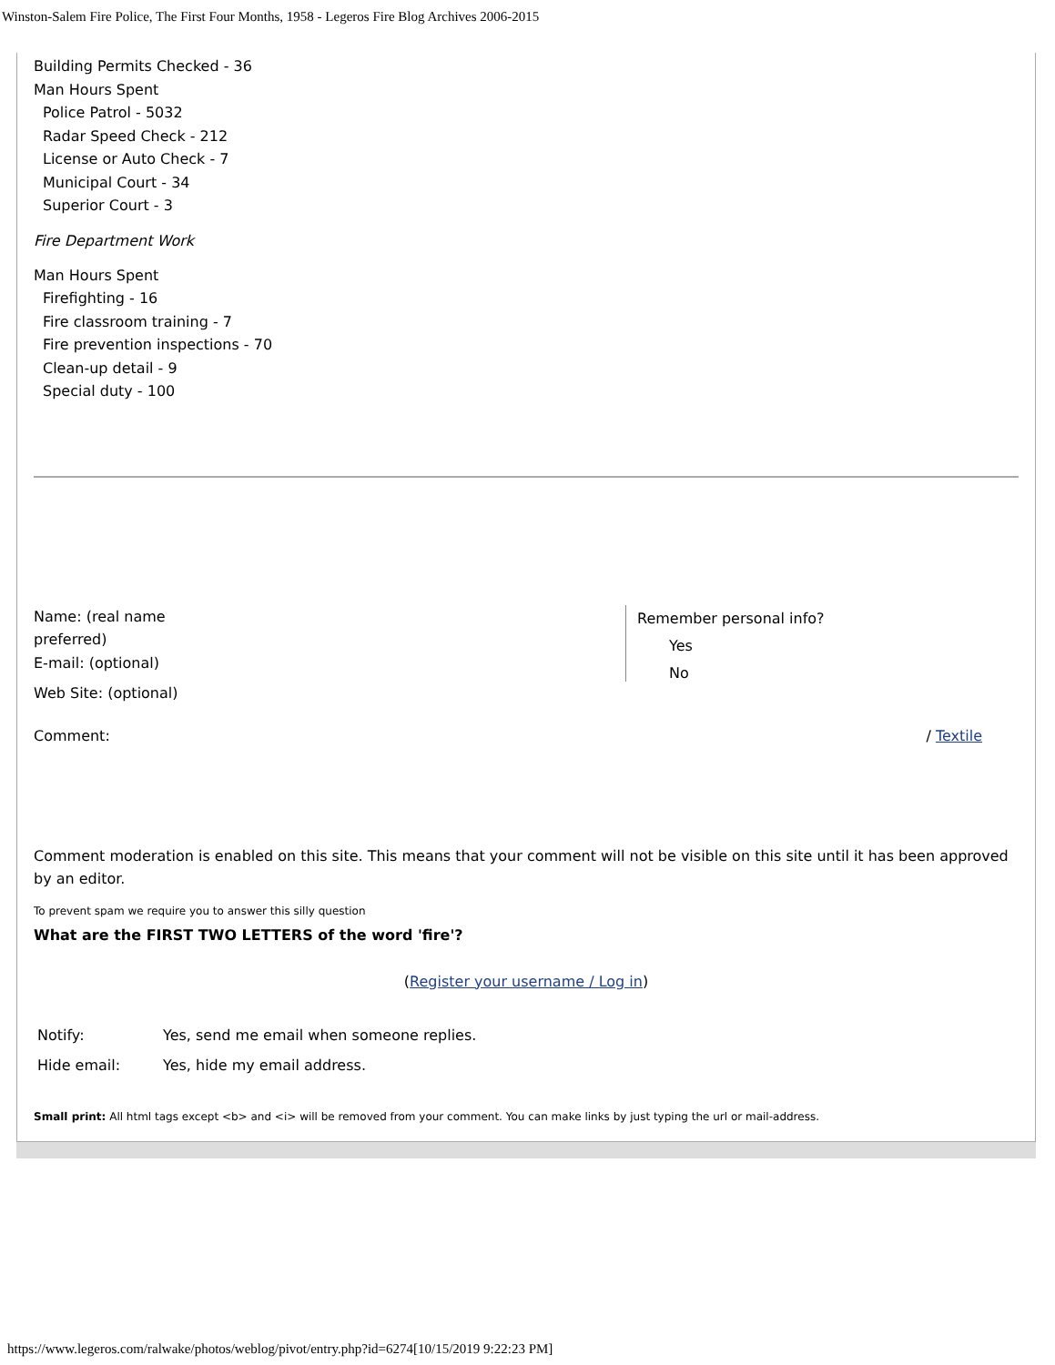Winston-Salem Fire Police, The First Four Months, 1958 - Legeros Fire Blog Archives 2006-2015
Building Permits Checked - 36
Man Hours Spent
Police Patrol - 5032
Radar Speed Check - 212
License or Auto Check - 7
Municipal Court - 34
Superior Court - 3
Fire Department Work
Man Hours Spent
Firefighting - 16
Fire classroom training - 7
Fire prevention inspections - 70
Clean-up detail - 9
Special duty - 100
Name: (real name
preferred)
E-mail: (optional)
Web Site: (optional)
Remember personal info?
Yes
No
Comment: / Textile
Comment moderation is enabled on this site. This means that your comment will not be visible on this site until it has been approved by an editor.
To prevent spam we require you to answer this silly question
What are the FIRST TWO LETTERS of the word 'fire'?
(Register your username / Log in)
Notify: Yes, send me email when someone replies.
Hide email: Yes, hide my email address.
Small print: All html tags except <b> and <i> will be removed from your comment. You can make links by just typing the url or mail-address.
https://www.legeros.com/ralwake/photos/weblog/pivot/entry.php?id=6274[10/15/2019 9:22:23 PM]